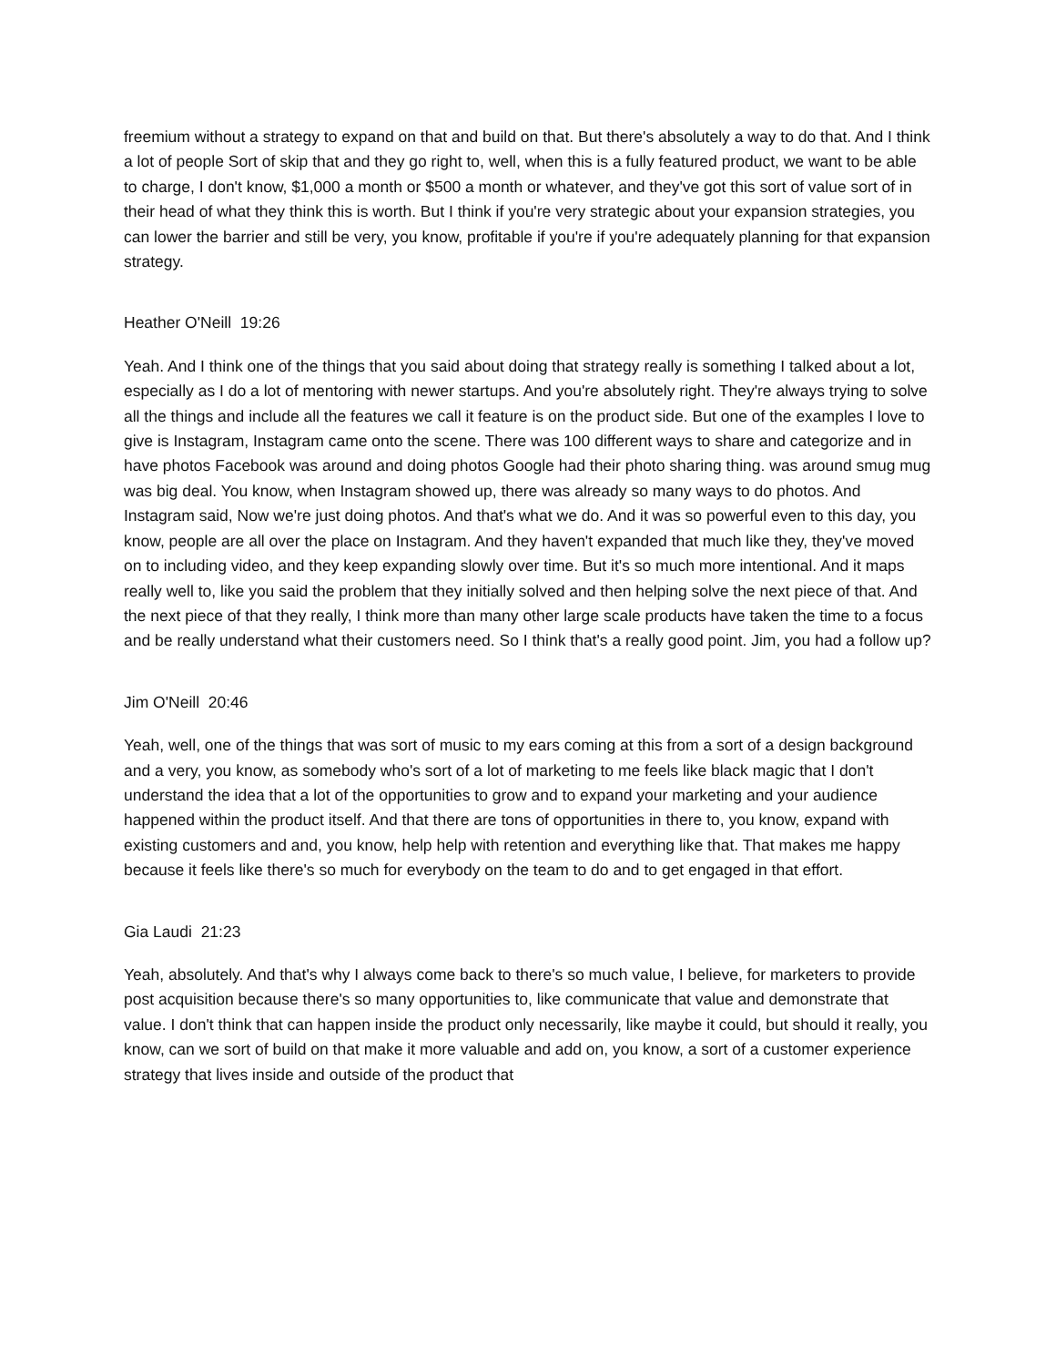freemium without a strategy to expand on that and build on that. But there's absolutely a way to do that. And I think a lot of people Sort of skip that and they go right to, well, when this is a fully featured product, we want to be able to charge, I don't know, $1,000 a month or $500 a month or whatever, and they've got this sort of value sort of in their head of what they think this is worth. But I think if you're very strategic about your expansion strategies, you can lower the barrier and still be very, you know, profitable if you're if you're adequately planning for that expansion strategy.
Heather O'Neill 19:26
Yeah. And I think one of the things that you said about doing that strategy really is something I talked about a lot, especially as I do a lot of mentoring with newer startups. And you're absolutely right. They're always trying to solve all the things and include all the features we call it feature is on the product side. But one of the examples I love to give is Instagram, Instagram came onto the scene. There was 100 different ways to share and categorize and in have photos Facebook was around and doing photos Google had their photo sharing thing. was around smug mug was big deal. You know, when Instagram showed up, there was already so many ways to do photos. And Instagram said, Now we're just doing photos. And that's what we do. And it was so powerful even to this day, you know, people are all over the place on Instagram. And they haven't expanded that much like they, they've moved on to including video, and they keep expanding slowly over time. But it's so much more intentional. And it maps really well to, like you said the problem that they initially solved and then helping solve the next piece of that. And the next piece of that they really, I think more than many other large scale products have taken the time to a focus and be really understand what their customers need. So I think that's a really good point. Jim, you had a follow up?
Jim O'Neill 20:46
Yeah, well, one of the things that was sort of music to my ears coming at this from a sort of a design background and a very, you know, as somebody who's sort of a lot of marketing to me feels like black magic that I don't understand the idea that a lot of the opportunities to grow and to expand your marketing and your audience happened within the product itself. And that there are tons of opportunities in there to, you know, expand with existing customers and and, you know, help help with retention and everything like that. That makes me happy because it feels like there's so much for everybody on the team to do and to get engaged in that effort.
Gia Laudi 21:23
Yeah, absolutely. And that's why I always come back to there's so much value, I believe, for marketers to provide post acquisition because there's so many opportunities to, like communicate that value and demonstrate that value. I don't think that can happen inside the product only necessarily, like maybe it could, but should it really, you know, can we sort of build on that make it more valuable and add on, you know, a sort of a customer experience strategy that lives inside and outside of the product that